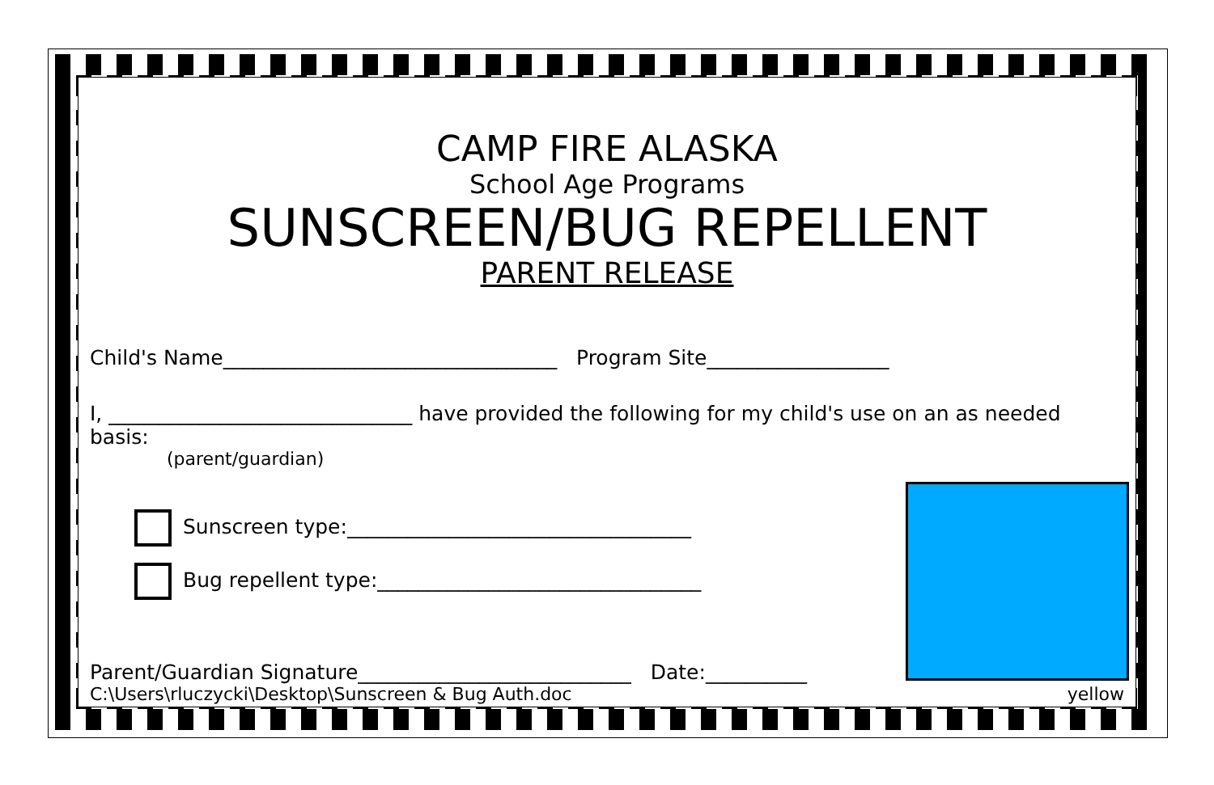CAMP FIRE ALASKA
School Age Programs
SUNSCREEN/BUG REPELLENT
PARENT RELEASE
Child's Name_________________________________ Program Site__________________
I, ______________________________ have provided the following for my child's use on an as needed basis:
(parent/guardian)
Sunscreen type:__________________________________
Bug repellent type:________________________________
Parent/Guardian Signature___________________________ Date:__________
C:\Users\rluczycki\Desktop\Sunscreen & Bug Auth.doc yellow